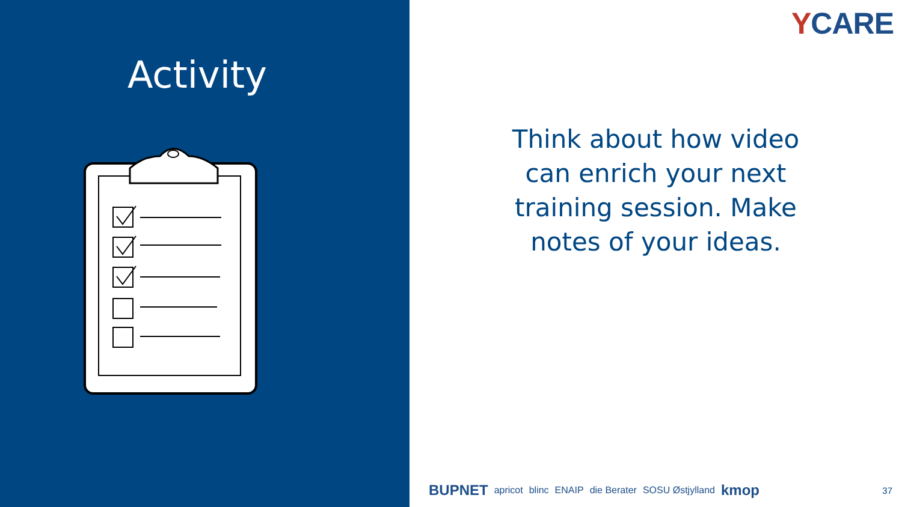Activity
YCARE
Think about how video can enrich your next training session. Make notes of your ideas.
BUPNET apricot blinc ENAIP die Berater SOSU Østjylland kmop 37